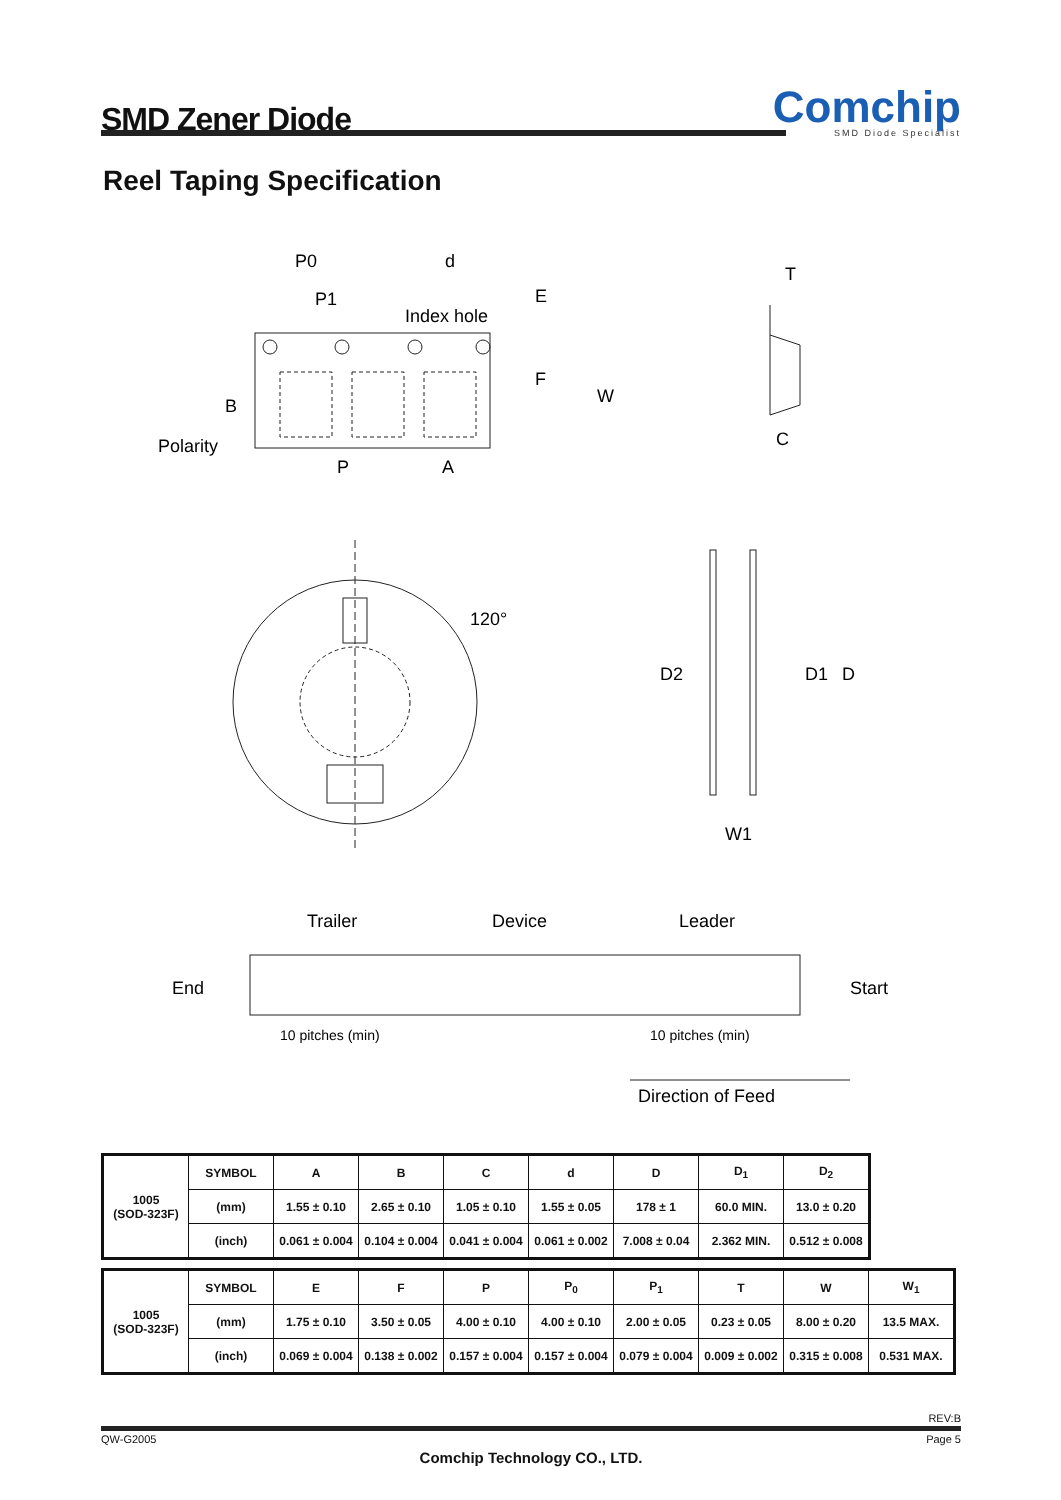SMD Zener Diode
Comchip
SMD Diode Specialist
Reel Taping Specification
P0
P1
d
Index hole
E
F
W
B
Polarity
P
A
T
C
120°
D2
D1
D
W1
Trailer
Device
Leader
End
Start
10 pitches (min)
10 pitches (min)
Direction of Feed
| 1005 (SOD-323F) | SYMBOL | A | B | C | d | D | D<sub>1</sub> | D<sub>2</sub> |
| | (mm) | 1.55 ± 0.10 | 2.65 ± 0.10 | 1.05 ± 0.10 | 1.55 ± 0.05 | 178 ± 1 | 60.0 MIN. | 13.0 ± 0.20 |
| | (inch) | 0.061 ± 0.004 | 0.104 ± 0.004 | 0.041 ± 0.004 | 0.061 ± 0.002 | 7.008 ± 0.04 | 2.362 MIN. | 0.512 ± 0.008 |
| 1005 (SOD-323F) | SYMBOL | E | F | P | P<sub>0</sub> | P<sub>1</sub> | T | W | W<sub>1</sub> |
| | (mm) | 1.75 ± 0.10 | 3.50 ± 0.05 | 4.00 ± 0.10 | 4.00 ± 0.10 | 2.00 ± 0.05 | 0.23 ± 0.05 | 8.00 ± 0.20 | 13.5 MAX. |
| | (inch) | 0.069 ± 0.004 | 0.138 ± 0.002 | 0.157 ± 0.004 | 0.157 ± 0.004 | 0.079 ± 0.004 | 0.009 ± 0.002 | 0.315 ± 0.008 | 0.531 MAX. |
REV:B
QW-G2005 Page 5
Comchip Technology CO., LTD.